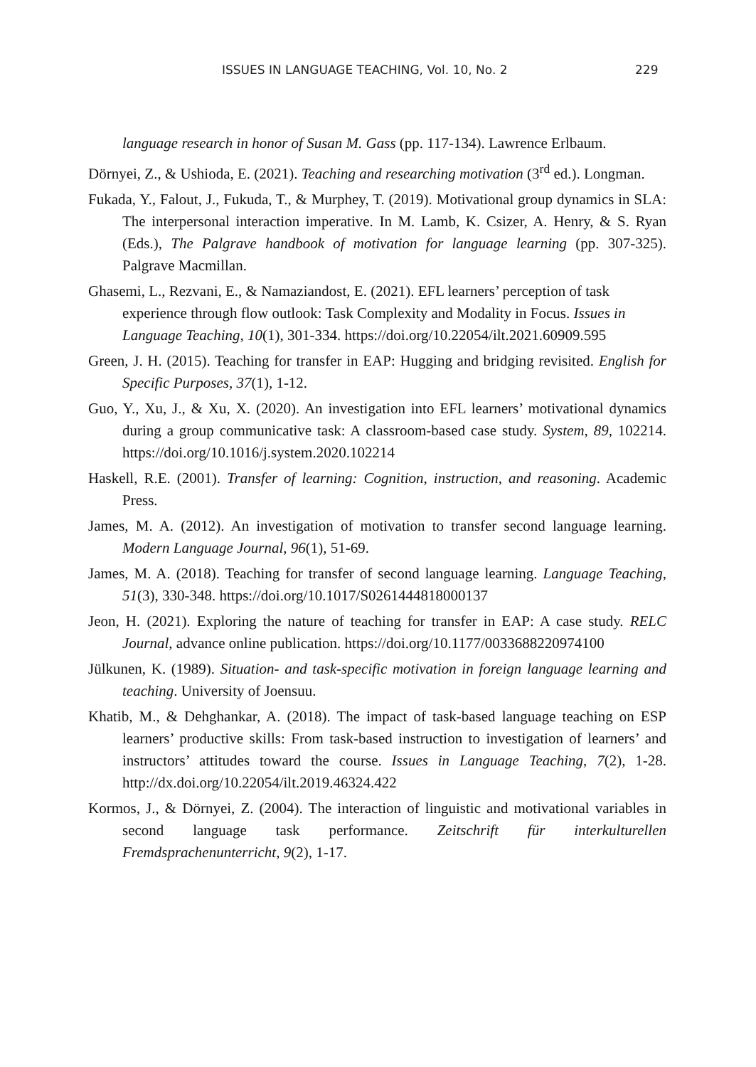ISSUES IN LANGUAGE TEACHING, Vol. 10, No. 2 229
language research in honor of Susan M. Gass (pp. 117-134). Lawrence Erlbaum.
Dörnyei, Z., & Ushioda, E. (2021). Teaching and researching motivation (3<sup>rd</sup> ed.). Longman.
Fukada, Y., Falout, J., Fukuda, T., & Murphey, T. (2019). Motivational group dynamics in SLA: The interpersonal interaction imperative. In M. Lamb, K. Csizer, A. Henry, & S. Ryan (Eds.), The Palgrave handbook of motivation for language learning (pp. 307-325). Palgrave Macmillan.
Ghasemi, L., Rezvani, E., & Namaziandost, E. (2021). EFL learners’ perception of task experience through flow outlook: Task Complexity and Modality in Focus. Issues in Language Teaching, 10(1), 301-334. https://doi.org/10.22054/ilt.2021.60909.595
Green, J. H. (2015). Teaching for transfer in EAP: Hugging and bridging revisited. English for Specific Purposes, 37(1), 1-12.
Guo, Y., Xu, J., & Xu, X. (2020). An investigation into EFL learners’ motivational dynamics during a group communicative task: A classroom-based case study. System, 89, 102214. https://doi.org/10.1016/j.system.2020.102214
Haskell, R.E. (2001). Transfer of learning: Cognition, instruction, and reasoning. Academic Press.
James, M. A. (2012). An investigation of motivation to transfer second language learning. Modern Language Journal, 96(1), 51-69.
James, M. A. (2018). Teaching for transfer of second language learning. Language Teaching, 51(3), 330-348. https://doi.org/10.1017/S0261444818000137
Jeon, H. (2021). Exploring the nature of teaching for transfer in EAP: A case study. RELC Journal, advance online publication. https://doi.org/10.1177/0033688220974100
Jülkunen, K. (1989). Situation- and task-specific motivation in foreign language learning and teaching. University of Joensuu.
Khatib, M., & Dehghankar, A. (2018). The impact of task-based language teaching on ESP learners’ productive skills: From task-based instruction to investigation of learners’ and instructors’ attitudes toward the course. Issues in Language Teaching, 7(2), 1-28. http://dx.doi.org/10.22054/ilt.2019.46324.422
Kormos, J., & Dörnyei, Z. (2004). The interaction of linguistic and motivational variables in second language task performance. Zeitschrift für interkulturellen Fremdsprachenunterricht, 9(2), 1-17.